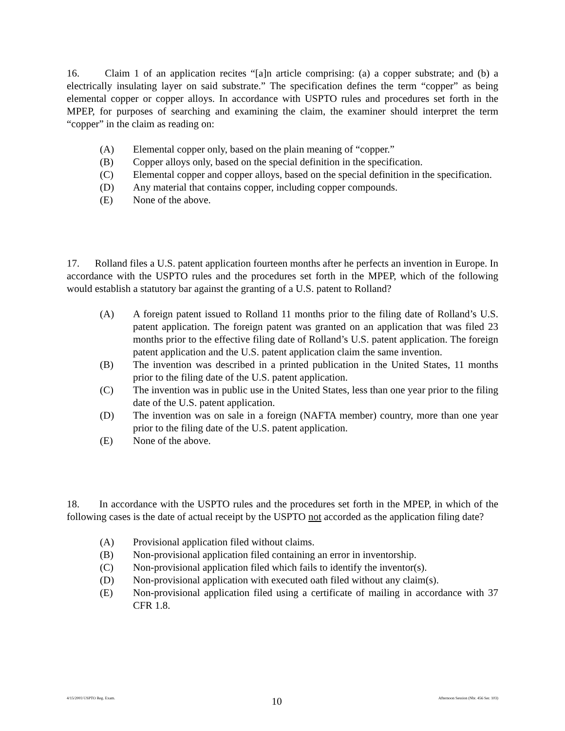16. Claim 1 of an application recites “[a]n article comprising: (a) a copper substrate; and (b) a electrically insulating layer on said substrate.” The specification defines the term “copper” as being elemental copper or copper alloys. In accordance with USPTO rules and procedures set forth in the MPEP, for purposes of searching and examining the claim, the examiner should interpret the term “copper” in the claim as reading on:
(A) Elemental copper only, based on the plain meaning of “copper.”
(B) Copper alloys only, based on the special definition in the specification.
(C) Elemental copper and copper alloys, based on the special definition in the specification.
(D) Any material that contains copper, including copper compounds.
(E) None of the above.
17. Rolland files a U.S. patent application fourteen months after he perfects an invention in Europe. In accordance with the USPTO rules and the procedures set forth in the MPEP, which of the following would establish a statutory bar against the granting of a U.S. patent to Rolland?
(A) A foreign patent issued to Rolland 11 months prior to the filing date of Rolland’s U.S. patent application. The foreign patent was granted on an application that was filed 23 months prior to the effective filing date of Rolland’s U.S. patent application. The foreign patent application and the U.S. patent application claim the same invention.
(B) The invention was described in a printed publication in the United States, 11 months prior to the filing date of the U.S. patent application.
(C) The invention was in public use in the United States, less than one year prior to the filing date of the U.S. patent application.
(D) The invention was on sale in a foreign (NAFTA member) country, more than one year prior to the filing date of the U.S. patent application.
(E) None of the above.
18. In accordance with the USPTO rules and the procedures set forth in the MPEP, in which of the following cases is the date of actual receipt by the USPTO not accorded as the application filing date?
(A) Provisional application filed without claims.
(B) Non-provisional application filed containing an error in inventorship.
(C) Non-provisional application filed which fails to identify the inventor(s).
(D) Non-provisional application with executed oath filed without any claim(s).
(E) Non-provisional application filed using a certificate of mailing in accordance with 37 CFR 1.8.
4/15/2003 USPTO Reg. Exam. 10 Afternoon Session (Nbr. 456 Ser. 103)